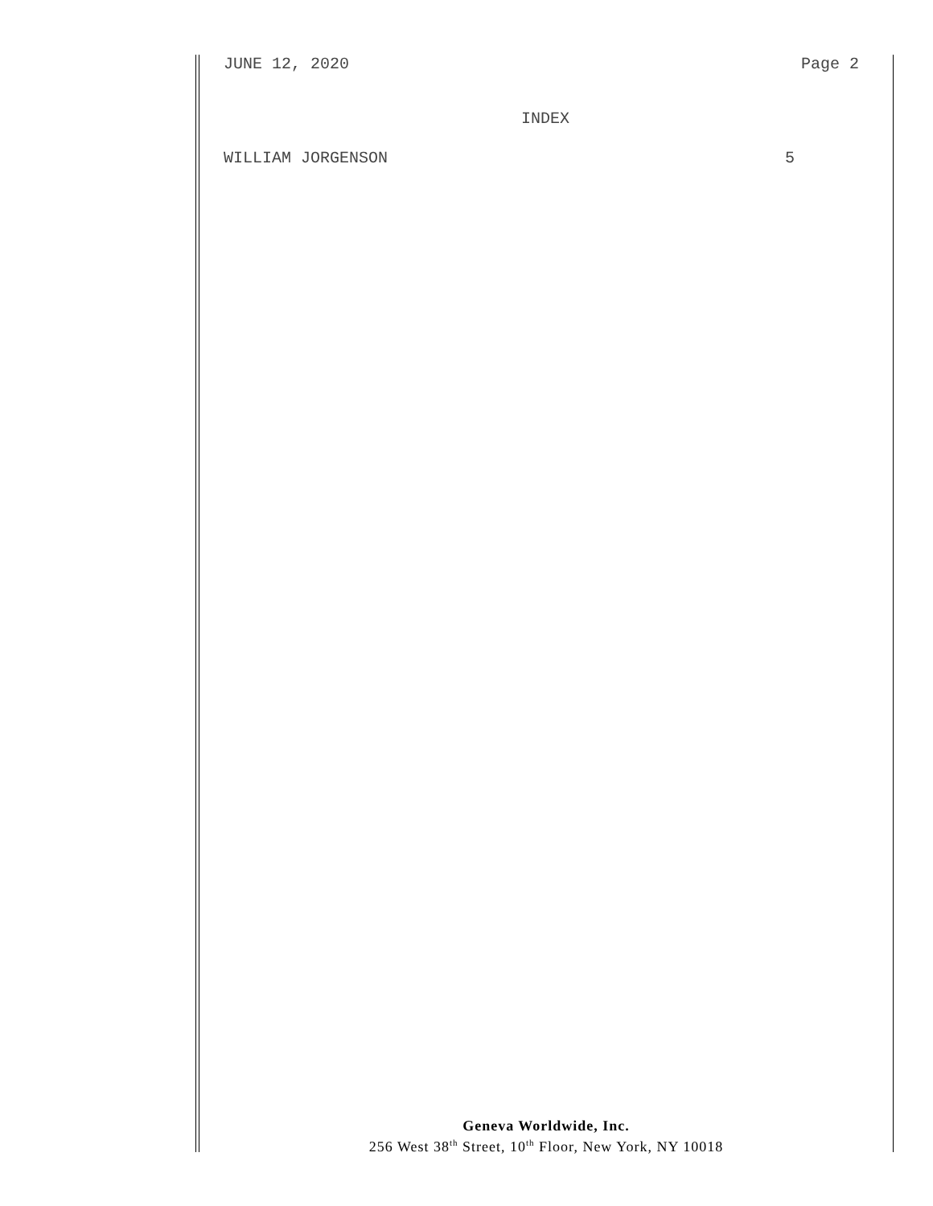JUNE 12, 2020 Page 2
INDEX
WILLIAM JORGENSON 5
Geneva Worldwide, Inc.
256 West 38<sup>th</sup> Street, 10<sup>th</sup> Floor, New York, NY 10018